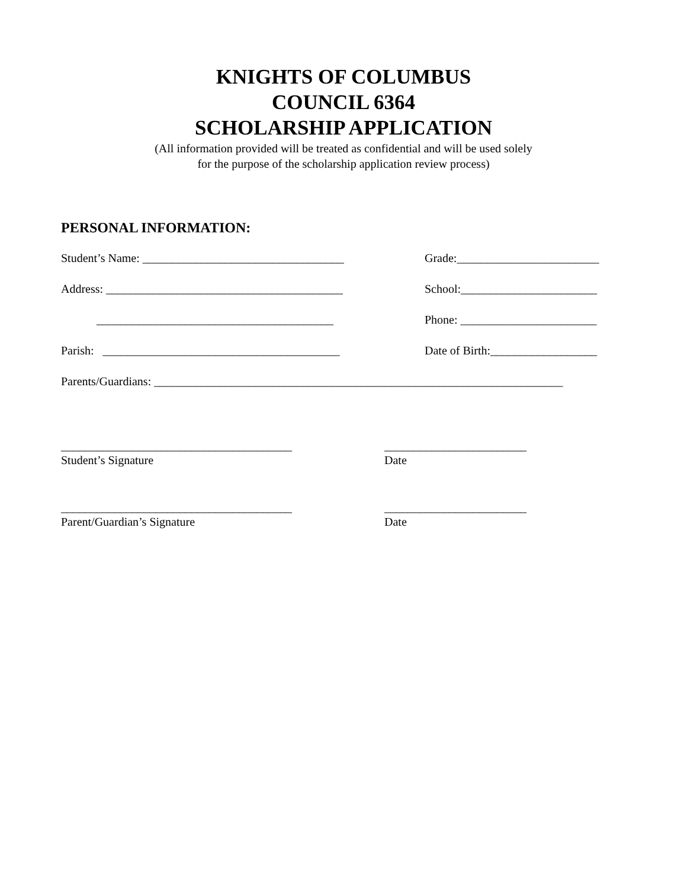KNIGHTS OF COLUMBUS
COUNCIL 6364
SCHOLARSHIP APPLICATION
(All information provided will be treated as confidential and will be used solely
for the purpose of the scholarship application review process)
PERSONAL INFORMATION:
Student’s Name: __________________________________
Grade:________________________
Address: ________________________________________
School:_______________________
________________________________________
Phone: _______________________
Parish: ________________________________________
Date of Birth:__________________
Parents/Guardians: _____________________________________________________________________
_______________________________________
Student’s Signature
________________________
Date
_______________________________________
Parent/Guardian’s Signature
________________________
Date